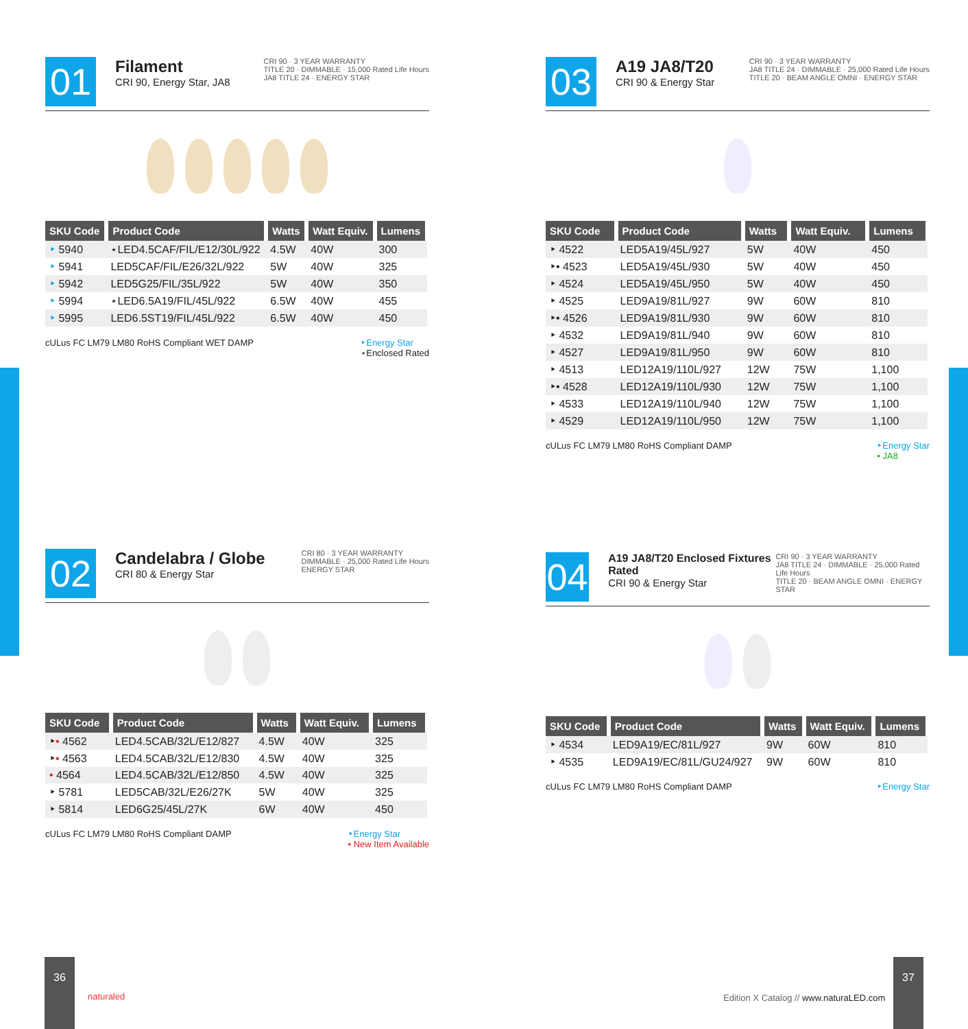01
Filament
CRI 90, Energy Star, JA8
CRI 90 · 3 YEAR WARRANTY
TITLE 20 · DIMMABLE · 15,000 Rated Life Hours
JA8 TITLE 24 · ENERGY STAR
| SKU Code | Product Code | Watts | Watt Equiv. | Lumens |
| --- | --- | --- | --- | --- |
| ‣ 5940 | ⋆LED4.5CAF/FIL/E12/30L/922 | 4.5W | 40W | 300 |
| ‣ 5941 | LED5CAF/FIL/E26/32L/922 | 5W | 40W | 325 |
| ‣ 5942 | LED5G25/FIL/35L/922 | 5W | 40W | 350 |
| ‣ 5994 | ⋆LED6.5A19/FIL/45L/922 | 6.5W | 40W | 455 |
| ‣ 5995 | LED6.5ST19/FIL/45L/922 | 6.5W | 40W | 450 |
cULus FC LM79 LM80 RoHS Compliant WET DAMP ‣Energy Star
⋆Enclosed Rated
03
A19 JA8/T20
CRI 90 & Energy Star
CRI 90 · 3 YEAR WARRANTY
JA8 TITLE 24 · DIMMABLE · 25,000 Rated Life Hours
TITLE 20 · BEAM ANGLE OMNI · ENERGY STAR
| SKU Code | Product Code | Watts | Watt Equiv. | Lumens |
| --- | --- | --- | --- | --- |
| ‣ 4522 | LED5A19/45L/927 | 5W | 40W | 450 |
| ‣• 4523 | LED5A19/45L/930 | 5W | 40W | 450 |
| ‣ 4524 | LED5A19/45L/950 | 5W | 40W | 450 |
| ‣ 4525 | LED9A19/81L/927 | 9W | 60W | 810 |
| ‣• 4526 | LED9A19/81L/930 | 9W | 60W | 810 |
| ‣ 4532 | LED9A19/81L/940 | 9W | 60W | 810 |
| ‣ 4527 | LED9A19/81L/950 | 9W | 60W | 810 |
| ‣ 4513 | LED12A19/110L/927 | 12W | 75W | 1,100 |
| ‣• 4528 | LED12A19/110L/930 | 12W | 75W | 1,100 |
| ‣ 4533 | LED12A19/110L/940 | 12W | 75W | 1,100 |
| ‣ 4529 | LED12A19/110L/950 | 12W | 75W | 1,100 |
cULus FC LM79 LM80 RoHS Compliant DAMP ‣Energy Star
• JA8
02
Candelabra / Globe
CRI 80 & Energy Star
CRI 80 · 3 YEAR WARRANTY
DIMMABLE · 25,000 Rated Life Hours
ENERGY STAR
| SKU Code | Product Code | Watts | Watt Equiv. | Lumens |
| --- | --- | --- | --- | --- |
| ‣ • 4562 | LED4.5CAB/32L/E12/827 | 4.5W | 40W | 325 |
| ‣ • 4563 | LED4.5CAB/32L/E12/830 | 4.5W | 40W | 325 |
| • 4564 | LED4.5CAB/32L/E12/850 | 4.5W | 40W | 325 |
| ‣ 5781 | LED5CAB/32L/E26/27K | 5W | 40W | 325 |
| ‣ 5814 | LED6G25/45L/27K | 6W | 40W | 450 |
cULus FC LM79 LM80 RoHS Compliant DAMP ‣Energy Star
• New Item Available
04
A19 JA8/T20 Enclosed Fixtures Rated
CRI 90 & Energy Star
CRI 90 · 3 YEAR WARRANTY
JA8 TITLE 24 · DIMMABLE · 25,000 Rated Life Hours
TITLE 20 · BEAM ANGLE OMNI · ENERGY STAR
| SKU Code | Product Code | Watts | Watt Equiv. | Lumens |
| --- | --- | --- | --- | --- |
| ‣ 4534 | LED9A19/EC/81L/927 | 9W | 60W | 810 |
| ‣ 4535 | LED9A19/EC/81L/GU24/927 | 9W | 60W | 810 |
cULus FC LM79 LM80 RoHS Compliant DAMP ‣Energy Star
36
naturaled
Edition X Catalog // www.naturaLED.com
37